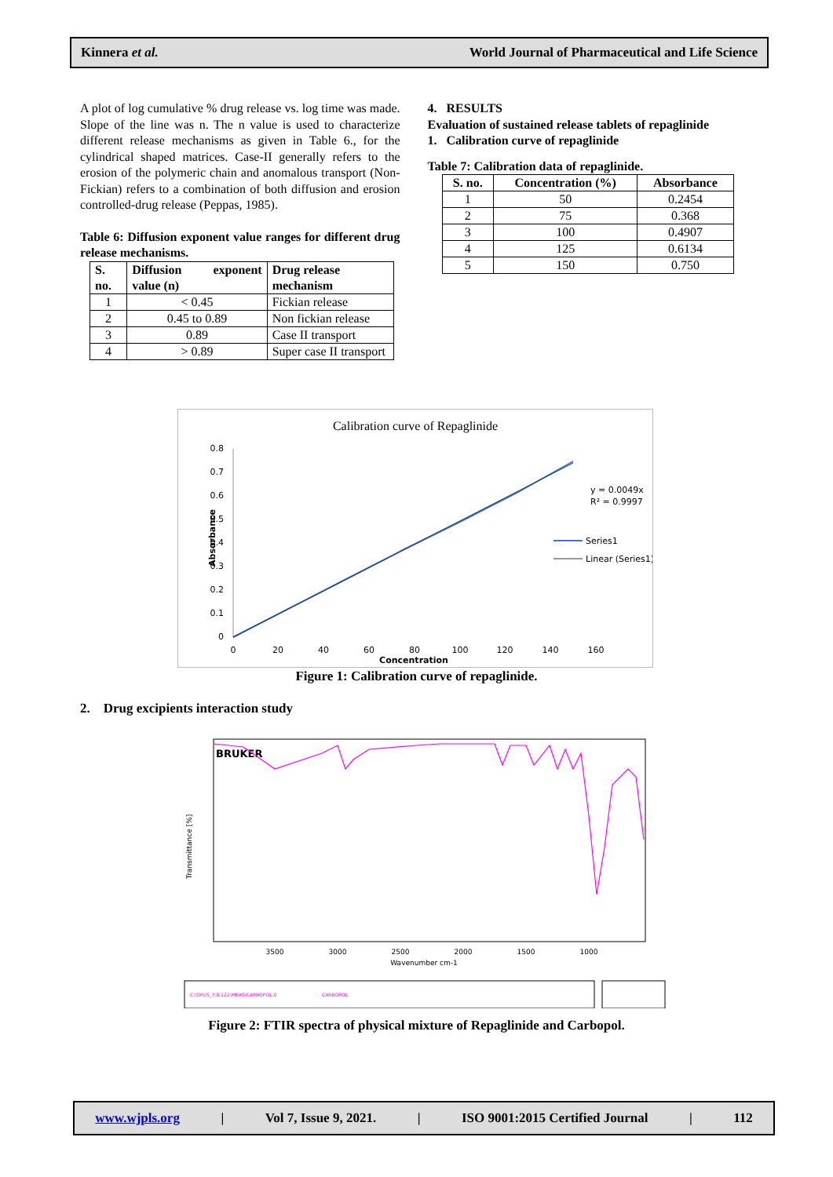Kinnera et al. World Journal of Pharmaceutical and Life Science
A plot of log cumulative % drug release vs. log time was made. Slope of the line was n. The n value is used to characterize different release mechanisms as given in Table 6., for the cylindrical shaped matrices. Case-II generally refers to the erosion of the polymeric chain and anomalous transport (Non-Fickian) refers to a combination of both diffusion and erosion controlled-drug release (Peppas, 1985).
Table 6: Diffusion exponent value ranges for different drug release mechanisms.
| S. no. | Diffusion exponent value (n) | Drug release mechanism |
| --- | --- | --- |
| 1 | < 0.45 | Fickian release |
| 2 | 0.45 to 0.89 | Non fickian release |
| 3 | 0.89 | Case II transport |
| 4 | > 0.89 | Super case II transport |
4. RESULTS
Evaluation of sustained release tablets of repaglinide
1. Calibration curve of repaglinide
Table 7: Calibration data of repaglinide.
| S. no. | Concentration (%) | Absorbance |
| --- | --- | --- |
| 1 | 50 | 0.2454 |
| 2 | 75 | 0.368 |
| 3 | 100 | 0.4907 |
| 4 | 125 | 0.6134 |
| 5 | 150 | 0.750 |
Calibration curve of Repaglinide
0.8
0.7
0.6
0.5
0.4
0.3
0.2
0.1
0
0
20
40
60
80
100
120
140
160
Concentration
Absorbance
y = 0.0049x
R² = 0.9997
Series1
Linear (Series1)
Figure 1: Calibration curve of repaglinide.
2. Drug excipients interaction study
BRUKER
3500
3000
2500
2000
1500
1000
Wavenumber cm-1
Transmittance [%]
C:\OPUS_7.0.122\MEAS\CARBOPOL.0
CARBOPOL
Figure 2: FTIR spectra of physical mixture of Repaglinide and Carbopol.
www.wjpls.org | Vol 7, Issue 9, 2021. | ISO 9001:2015 Certified Journal | 112